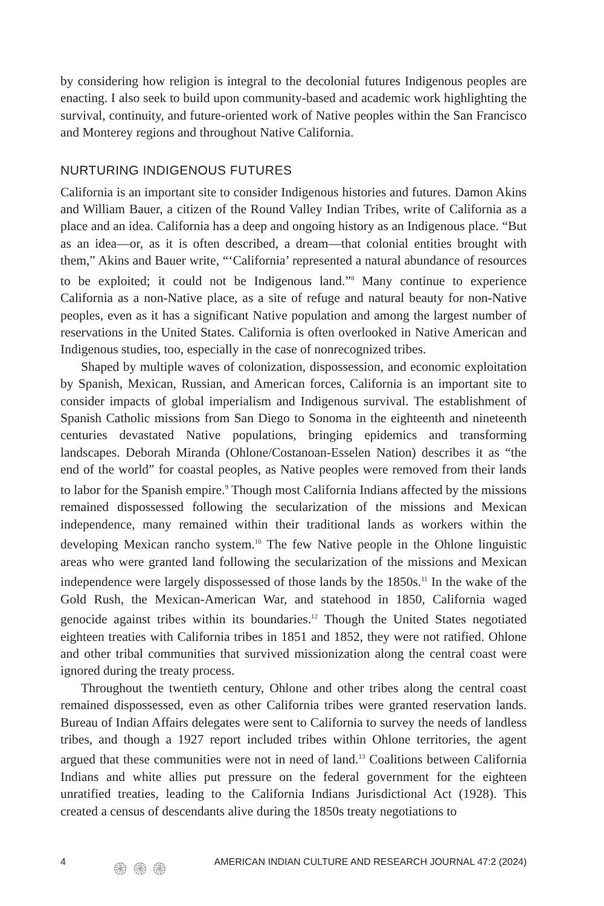by considering how religion is integral to the decolonial futures Indigenous peoples are enacting. I also seek to build upon community-based and academic work highlighting the survival, continuity, and future-oriented work of Native peoples within the San Francisco and Monterey regions and throughout Native California.
NURTURING INDIGENOUS FUTURES
California is an important site to consider Indigenous histories and futures. Damon Akins and William Bauer, a citizen of the Round Valley Indian Tribes, write of California as a place and an idea. California has a deep and ongoing history as an Indigenous place. “But as an idea—or, as it is often described, a dream—that colonial entities brought with them,” Akins and Bauer write, “‘California’ represented a natural abundance of resources to be exploited; it could not be Indigenous land.”<sup>8</sup> Many continue to experience California as a non-Native place, as a site of refuge and natural beauty for non-Native peoples, even as it has a significant Native population and among the largest number of reservations in the United States. California is often overlooked in Native American and Indigenous studies, too, especially in the case of nonrecognized tribes.
Shaped by multiple waves of colonization, dispossession, and economic exploitation by Spanish, Mexican, Russian, and American forces, California is an important site to consider impacts of global imperialism and Indigenous survival. The establishment of Spanish Catholic missions from San Diego to Sonoma in the eighteenth and nineteenth centuries devastated Native populations, bringing epidemics and transforming landscapes. Deborah Miranda (Ohlone/Costanoan-Esselen Nation) describes it as “the end of the world” for coastal peoples, as Native peoples were removed from their lands to labor for the Spanish empire.<sup>9</sup> Though most California Indians affected by the missions remained dispossessed following the secularization of the missions and Mexican independence, many remained within their traditional lands as workers within the developing Mexican rancho system.<sup>10</sup> The few Native people in the Ohlone linguistic areas who were granted land following the secularization of the missions and Mexican independence were largely dispossessed of those lands by the 1850s.<sup>11</sup> In the wake of the Gold Rush, the Mexican-American War, and statehood in 1850, California waged genocide against tribes within its boundaries.<sup>12</sup> Though the United States negotiated eighteen treaties with California tribes in 1851 and 1852, they were not ratified. Ohlone and other tribal communities that survived missionization along the central coast were ignored during the treaty process.
Throughout the twentieth century, Ohlone and other tribes along the central coast remained dispossessed, even as other California tribes were granted reservation lands. Bureau of Indian Affairs delegates were sent to California to survey the needs of landless tribes, and though a 1927 report included tribes within Ohlone territories, the agent argued that these communities were not in need of land.<sup>13</sup> Coalitions between California Indians and white allies put pressure on the federal government for the eighteen unratified treaties, leading to the California Indians Jurisdictional Act (1928). This created a census of descendants alive during the 1850s treaty negotiations to
4 ۞ ۞ ۞ AMERICAN INDIAN CULTURE AND RESEARCH JOURNAL 47:2 (2024)